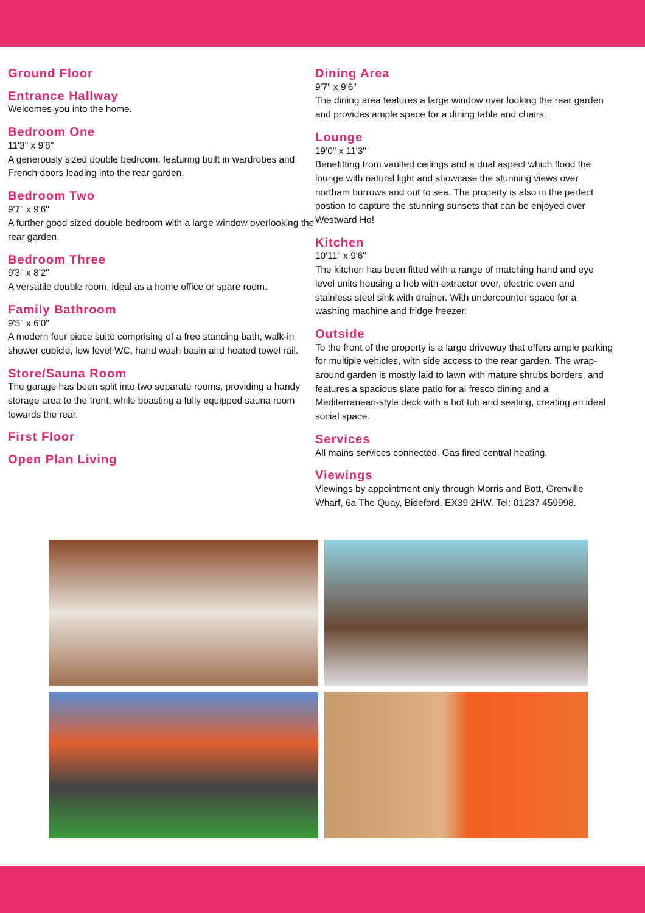Ground Floor
Entrance Hallway
Welcomes you into the home.
Bedroom One
11'3" x 9'8"
A generously sized double bedroom, featuring built in wardrobes and French doors leading into the rear garden.
Bedroom Two
9'7" x 9'6"
A further good sized double bedroom with a large window overlooking the rear garden.
Bedroom Three
9'3" x 8'2"
A versatile double room, ideal as a home office or spare room.
Family Bathroom
9'5" x 6'0"
A modern four piece suite comprising of a free standing bath, walk-in shower cubicle, low level WC, hand wash basin and heated towel rail.
Store/Sauna Room
The garage has been split into two separate rooms, providing a handy storage area to the front, while boasting a fully equipped sauna room towards the rear.
First Floor
Open Plan Living
Dining Area
9'7" x 9'6"
The dining area features a large window over looking the rear garden and provides ample space for a dining table and chairs.
Lounge
19'0" x 11'3"
Benefitting from vaulted ceilings and a dual aspect which flood the lounge with natural light and showcase the stunning views over northam burrows and out to sea. The property is also in the perfect postion to capture the stunning sunsets that can be enjoyed over Westward Ho!
Kitchen
10'11" x 9'6"
The kitchen has been fitted with a range of matching hand and eye level units housing a hob with extractor over, electric oven and stainless steel sink with drainer. With undercounter space for a washing machine and fridge freezer.
Outside
To the front of the property is a large driveway that offers ample parking for multiple vehicles, with side access to the rear garden. The wrap-around garden is mostly laid to lawn with mature shrubs borders, and features a spacious slate patio for al fresco dining and a Mediterranean-style deck with a hot tub and seating, creating an ideal social space.
Services
All mains services connected. Gas fired central heating.
Viewings
Viewings by appointment only through Morris and Bott, Grenville Wharf, 6a The Quay, Bideford, EX39 2HW. Tel: 01237 459998.